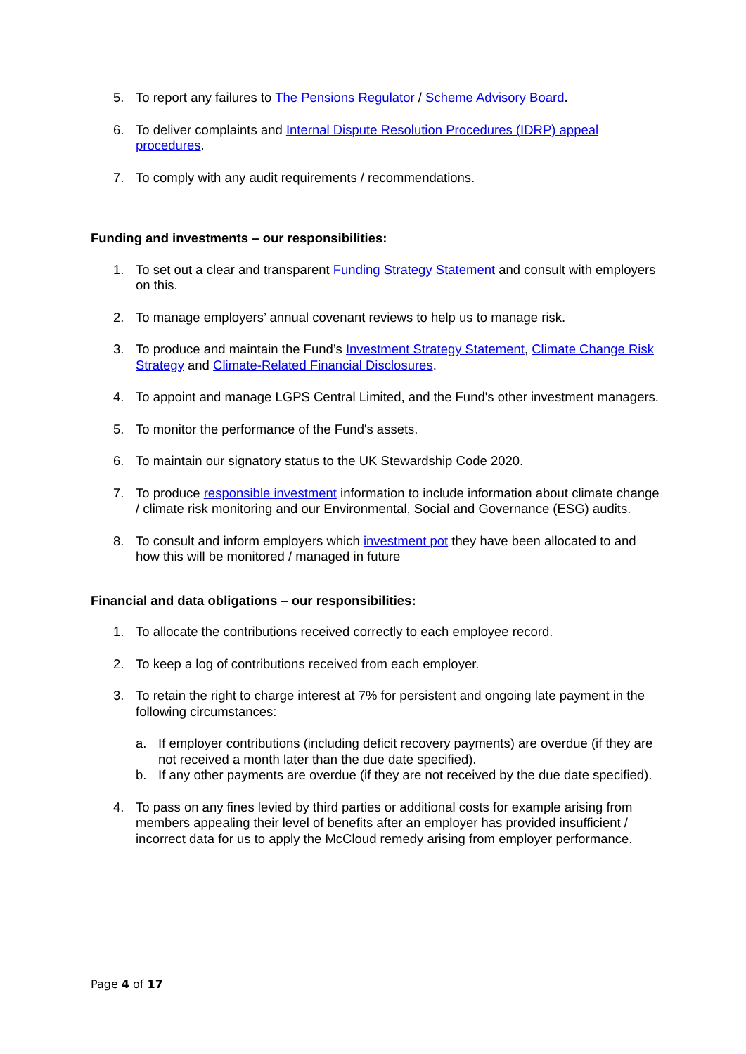5. To report any failures to The Pensions Regulator / Scheme Advisory Board.
6. To deliver complaints and Internal Dispute Resolution Procedures (IDRP) appeal procedures.
7. To comply with any audit requirements / recommendations.
Funding and investments – our responsibilities:
1. To set out a clear and transparent Funding Strategy Statement and consult with employers on this.
2. To manage employers’ annual covenant reviews to help us to manage risk.
3. To produce and maintain the Fund’s Investment Strategy Statement, Climate Change Risk Strategy and Climate-Related Financial Disclosures.
4. To appoint and manage LGPS Central Limited, and the Fund's other investment managers.
5. To monitor the performance of the Fund's assets.
6. To maintain our signatory status to the UK Stewardship Code 2020.
7. To produce responsible investment information to include information about climate change / climate risk monitoring and our Environmental, Social and Governance (ESG) audits.
8. To consult and inform employers which investment pot they have been allocated to and how this will be monitored / managed in future
Financial and data obligations – our responsibilities:
1. To allocate the contributions received correctly to each employee record.
2. To keep a log of contributions received from each employer.
3. To retain the right to charge interest at 7% for persistent and ongoing late payment in the following circumstances:
a. If employer contributions (including deficit recovery payments) are overdue (if they are not received a month later than the due date specified).
b. If any other payments are overdue (if they are not received by the due date specified).
4. To pass on any fines levied by third parties or additional costs for example arising from members appealing their level of benefits after an employer has provided insufficient / incorrect data for us to apply the McCloud remedy arising from employer performance.
Page 4 of 17